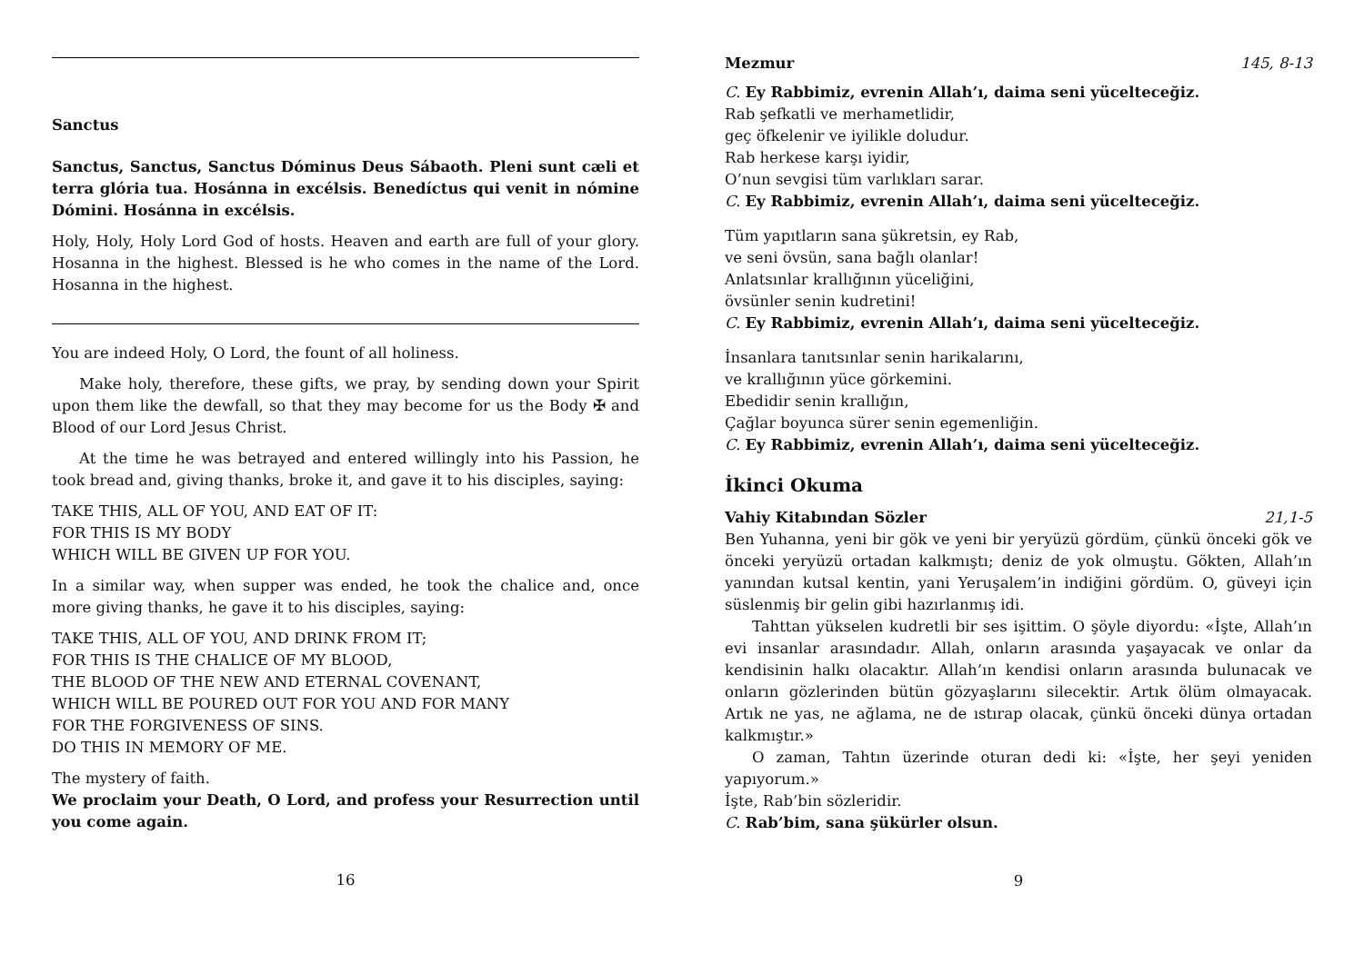Sanctus
Sanctus, Sanctus, Sanctus Dóminus Deus Sábaoth. Pleni sunt cæli et terra glória tua. Hosánna in excélsis. Benedíctus qui venit in nómine Dómini. Hosánna in excélsis.
Holy, Holy, Holy Lord God of hosts. Heaven and earth are full of your glory. Hosanna in the highest. Blessed is he who comes in the name of the Lord. Hosanna in the highest.
You are indeed Holy, O Lord, the fount of all holiness.
Make holy, therefore, these gifts, we pray, by sending down your Spirit upon them like the dewfall, so that they may become for us the Body ✠ and Blood of our Lord Jesus Christ.
At the time he was betrayed and entered willingly into his Passion, he took bread and, giving thanks, broke it, and gave it to his disciples, saying:
TAKE THIS, ALL OF YOU, AND EAT OF IT:
FOR THIS IS MY BODY
WHICH WILL BE GIVEN UP FOR YOU.
In a similar way, when supper was ended, he took the chalice and, once more giving thanks, he gave it to his disciples, saying:
TAKE THIS, ALL OF YOU, AND DRINK FROM IT;
FOR THIS IS THE CHALICE OF MY BLOOD,
THE BLOOD OF THE NEW AND ETERNAL COVENANT,
WHICH WILL BE POURED OUT FOR YOU AND FOR MANY
FOR THE FORGIVENESS OF SINS.
DO THIS IN MEMORY OF ME.
The mystery of faith.
We proclaim your Death, O Lord, and profess your Resurrection until you come again.
16
Mezmur 145, 8-13
C. Ey Rabbimiz, evrenin Allah’ı, daima seni yücelteceğiz.
Rab şefkatli ve merhametlidir,
geç öfkelenir ve iyilikle doludur.
Rab herkese karşı iyidir,
O’nun sevgisi tüm varlıkları sarar.
C. Ey Rabbimiz, evrenin Allah’ı, daima seni yücelteceğiz.
Tüm yapıtların sana şükretsin, ey Rab,
ve seni övsün, sana bağlı olanlar!
Anlatsınlar krallığının yüceliğini,
övsünler senin kudretini!
C. Ey Rabbimiz, evrenin Allah’ı, daima seni yücelteceğiz.
İnsanlara tanıtsınlar senin harikalarını,
ve krallığının yüce görkemini.
Ebedidir senin krallığın,
Çağlar boyunca sürer senin egemenliğin.
C. Ey Rabbimiz, evrenin Allah’ı, daima seni yücelteceğiz.
İkinci Okuma
Vahiy Kitabından Sözler 21,1-5
Ben Yuhanna, yeni bir gök ve yeni bir yeryüzü gördüm, çünkü önceki gök ve önceki yeryüzü ortadan kalkmıştı; deniz de yok olmuştu. Gökten, Allah’ın yanından kutsal kentin, yani Yeruşalem’in indiğini gördüm. O, güveyi için süslenmiş bir gelin gibi hazırlanmış idi.
Tahttan yükselen kudretli bir ses işittim. O şöyle diyordu: «İşte, Allah’ın evi insanlar arasındadır. Allah, onların arasında yaşayacak ve onlar da kendisinin halkı olacaktır. Allah’ın kendisi onların arasında bulunacak ve onların gözlerinden bütün gözyaşlarını silecektir. Artık ölüm olmayacak. Artık ne yas, ne ağlama, ne de ıstırap olacak, çünkü önceki dünya ortadan kalkmıştır.»
O zaman, Tahtın üzerinde oturan dedi ki: «İşte, her şeyi yeniden yapıyorum.»
İşte, Rab’bin sözleridir.
C. Rab’bim, sana şükürler olsun.
9